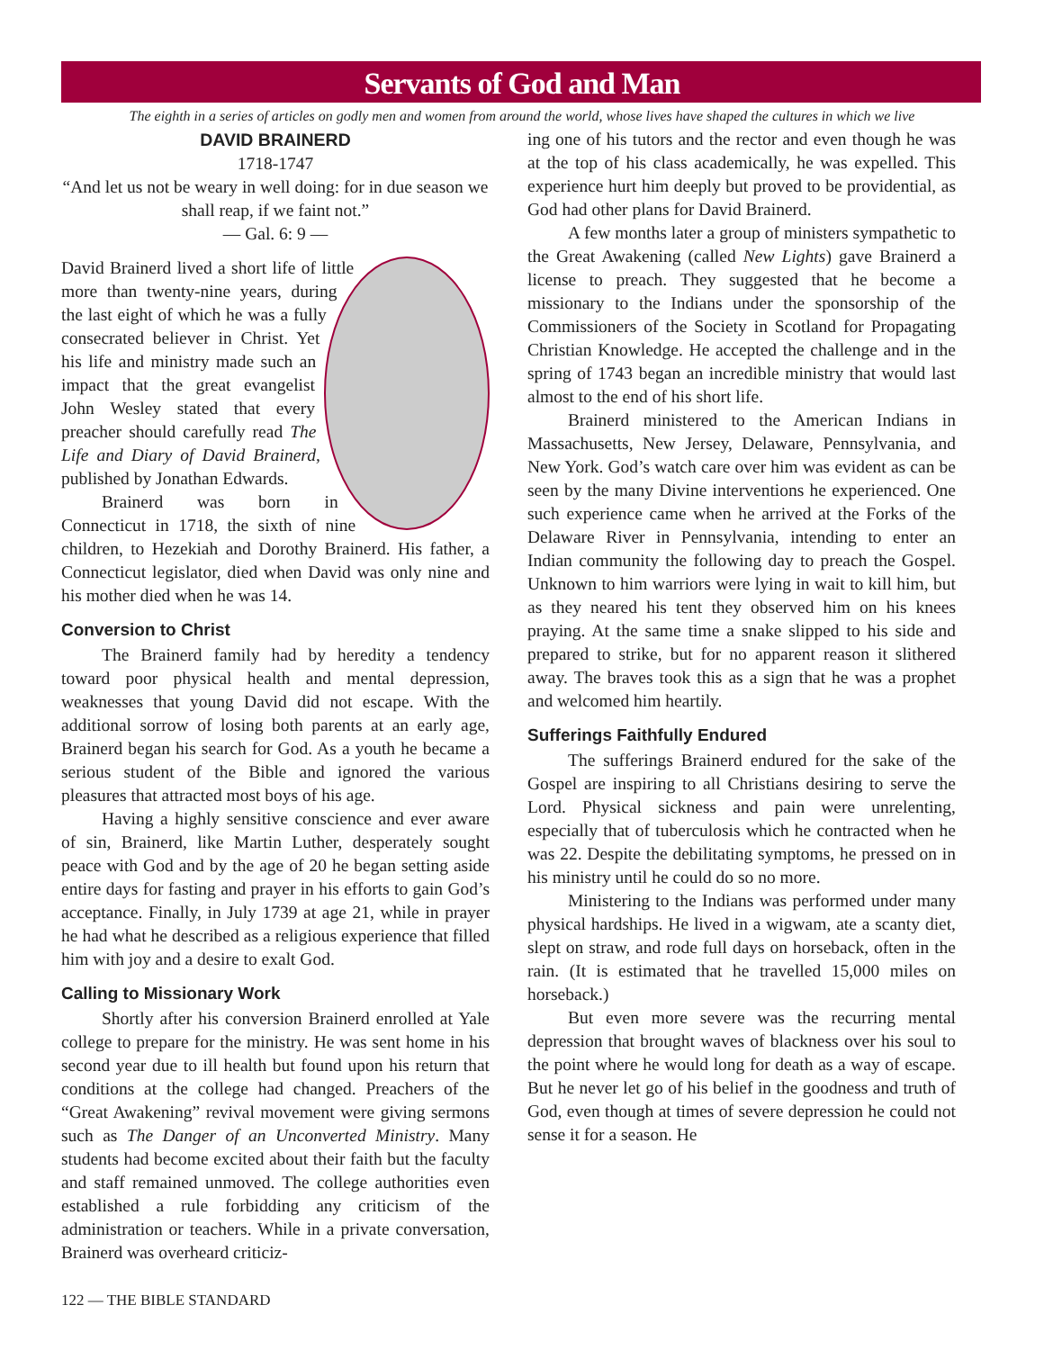Servants of God and Man
The eighth in a series of articles on godly men and women from around the world, whose lives have shaped the cultures in which we live
DAVID BRAINERD
1718-1747
“And let us not be weary in well doing: for in due season we shall reap, if we faint not.”
— Gal. 6: 9 —
David Brainerd lived a short life of little more than twenty-nine years, during the last eight of which he was a fully consecrated believer in Christ. Yet his life and ministry made such an impact that the great evangelist John Wesley stated that every preacher should carefully read The Life and Diary of David Brainerd, published by Jonathan Edwards.
Brainerd was born in Connecticut in 1718, the sixth of nine children, to Hezekiah and Dorothy Brainerd. His father, a Connecticut legislator, died when David was only nine and his mother died when he was 14.
Conversion to Christ
The Brainerd family had by heredity a tendency toward poor physical health and mental depression, weaknesses that young David did not escape. With the additional sorrow of losing both parents at an early age, Brainerd began his search for God. As a youth he became a serious student of the Bible and ignored the various pleasures that attracted most boys of his age.
Having a highly sensitive conscience and ever aware of sin, Brainerd, like Martin Luther, desperately sought peace with God and by the age of 20 he began setting aside entire days for fasting and prayer in his efforts to gain God’s acceptance. Finally, in July 1739 at age 21, while in prayer he had what he described as a religious experience that filled him with joy and a desire to exalt God.
Calling to Missionary Work
Shortly after his conversion Brainerd enrolled at Yale college to prepare for the ministry. He was sent home in his second year due to ill health but found upon his return that conditions at the college had changed. Preachers of the “Great Awakening” revival movement were giving sermons such as The Danger of an Unconverted Ministry. Many students had become excited about their faith but the faculty and staff remained unmoved. The college authorities even established a rule forbidding any criticism of the administration or teachers. While in a private conversation, Brainerd was overheard criticiz-
ing one of his tutors and the rector and even though he was at the top of his class academically, he was expelled. This experience hurt him deeply but proved to be providential, as God had other plans for David Brainerd.
A few months later a group of ministers sympathetic to the Great Awakening (called New Lights) gave Brainerd a license to preach. They suggested that he become a missionary to the Indians under the sponsorship of the Commissioners of the Society in Scotland for Propagating Christian Knowledge. He accepted the challenge and in the spring of 1743 began an incredible ministry that would last almost to the end of his short life.
Brainerd ministered to the American Indians in Massachusetts, New Jersey, Delaware, Pennsylvania, and New York. God’s watch care over him was evident as can be seen by the many Divine interventions he experienced. One such experience came when he arrived at the Forks of the Delaware River in Pennsylvania, intending to enter an Indian community the following day to preach the Gospel. Unknown to him warriors were lying in wait to kill him, but as they neared his tent they observed him on his knees praying. At the same time a snake slipped to his side and prepared to strike, but for no apparent reason it slithered away. The braves took this as a sign that he was a prophet and welcomed him heartily.
Sufferings Faithfully Endured
The sufferings Brainerd endured for the sake of the Gospel are inspiring to all Christians desiring to serve the Lord. Physical sickness and pain were unrelenting, especially that of tuberculosis which he contracted when he was 22. Despite the debilitating symptoms, he pressed on in his ministry until he could do so no more.
Ministering to the Indians was performed under many physical hardships. He lived in a wigwam, ate a scanty diet, slept on straw, and rode full days on horseback, often in the rain. (It is estimated that he travelled 15,000 miles on horseback.)
But even more severe was the recurring mental depression that brought waves of blackness over his soul to the point where he would long for death as a way of escape. But he never let go of his belief in the goodness and truth of God, even though at times of severe depression he could not sense it for a season. He
122 — THE BIBLE STANDARD